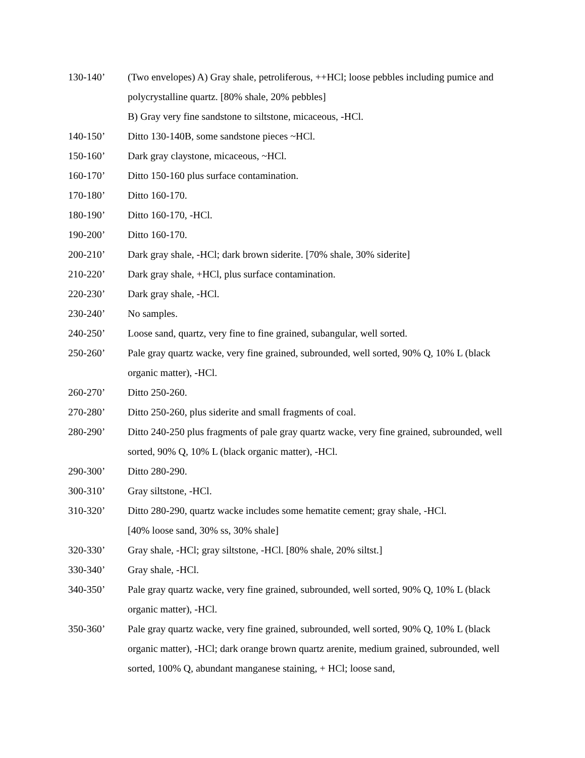130-140’ (Two envelopes) A) Gray shale, petroliferous, ++HCl; loose pebbles including pumice and polycrystalline quartz. [80% shale, 20% pebbles]
B) Gray very fine sandstone to siltstone, micaceous, -HCl.
140-150’ Ditto 130-140B, some sandstone pieces ~HCl.
150-160’ Dark gray claystone, micaceous, ~HCl.
160-170’ Ditto 150-160 plus surface contamination.
170-180’ Ditto 160-170.
180-190’ Ditto 160-170, -HCl.
190-200’ Ditto 160-170.
200-210’ Dark gray shale, -HCl; dark brown siderite. [70% shale, 30% siderite]
210-220’ Dark gray shale, +HCl, plus surface contamination.
220-230’ Dark gray shale, -HCl.
230-240’ No samples.
240-250’ Loose sand, quartz, very fine to fine grained, subangular, well sorted.
250-260’ Pale gray quartz wacke, very fine grained, subrounded, well sorted, 90% Q, 10% L (black organic matter), -HCl.
260-270’ Ditto 250-260.
270-280’ Ditto 250-260, plus siderite and small fragments of coal.
280-290’ Ditto 240-250 plus fragments of pale gray quartz wacke, very fine grained, subrounded, well sorted, 90% Q, 10% L (black organic matter), -HCl.
290-300’ Ditto 280-290.
300-310’ Gray siltstone, -HCl.
310-320’ Ditto 280-290, quartz wacke includes some hematite cement; gray shale, -HCl.
[40% loose sand, 30% ss, 30% shale]
320-330’ Gray shale, -HCl; gray siltstone, -HCl. [80% shale, 20% siltst.]
330-340’ Gray shale, -HCl.
340-350’ Pale gray quartz wacke, very fine grained, subrounded, well sorted, 90% Q, 10% L (black organic matter), -HCl.
350-360’ Pale gray quartz wacke, very fine grained, subrounded, well sorted, 90% Q, 10% L (black organic matter), -HCl; dark orange brown quartz arenite, medium grained, subrounded, well sorted, 100% Q, abundant manganese staining, + HCl; loose sand,